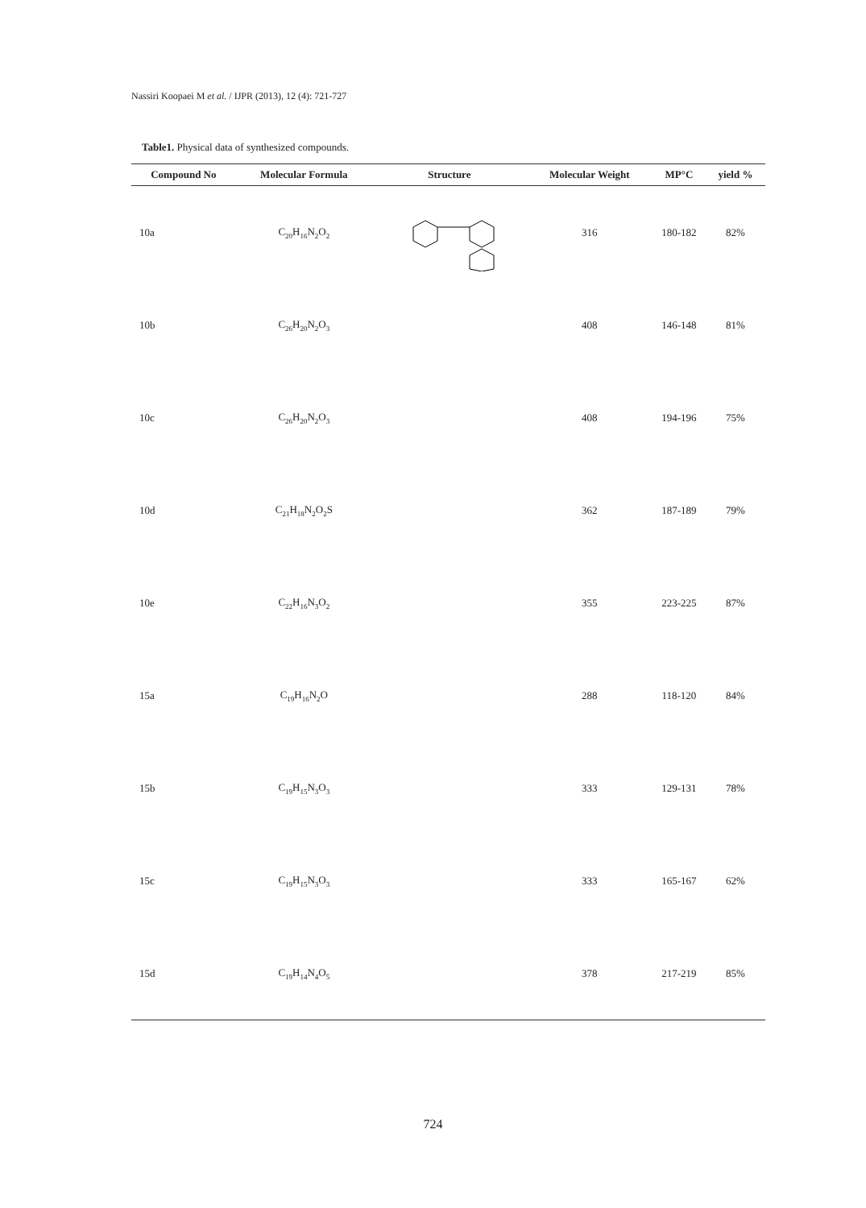Nassiri Koopaei M et al. / IJPR (2013), 12 (4): 721-727
Table1. Physical data of synthesized compounds.
| Compound No | Molecular Formula | Structure | Molecular Weight | MP°C | yield % |
| --- | --- | --- | --- | --- | --- |
| 10a | C<sub>20</sub>H<sub>16</sub>N<sub>2</sub>O<sub>2</sub> | | 316 | 180-182 | 82% |
| 10b | C<sub>26</sub>H<sub>20</sub>N<sub>2</sub>O<sub>3</sub> | | 408 | 146-148 | 81% |
| 10c | C<sub>26</sub>H<sub>20</sub>N<sub>2</sub>O<sub>3</sub> | | 408 | 194-196 | 75% |
| 10d | C<sub>21</sub>H<sub>18</sub>N<sub>2</sub>O<sub>2</sub>S | | 362 | 187-189 | 79% |
| 10e | C<sub>22</sub>H<sub>16</sub>N<sub>3</sub>O<sub>2</sub> | | 355 | 223-225 | 87% |
| 15a | C<sub>19</sub>H<sub>16</sub>N<sub>2</sub>O | | 288 | 118-120 | 84% |
| 15b | C<sub>19</sub>H<sub>15</sub>N<sub>3</sub>O<sub>3</sub> | | 333 | 129-131 | 78% |
| 15c | C<sub>19</sub>H<sub>15</sub>N<sub>3</sub>O<sub>3</sub> | | 333 | 165-167 | 62% |
| 15d | C<sub>19</sub>H<sub>14</sub>N<sub>4</sub>O<sub>5</sub> | | 378 | 217-219 | 85% |
724